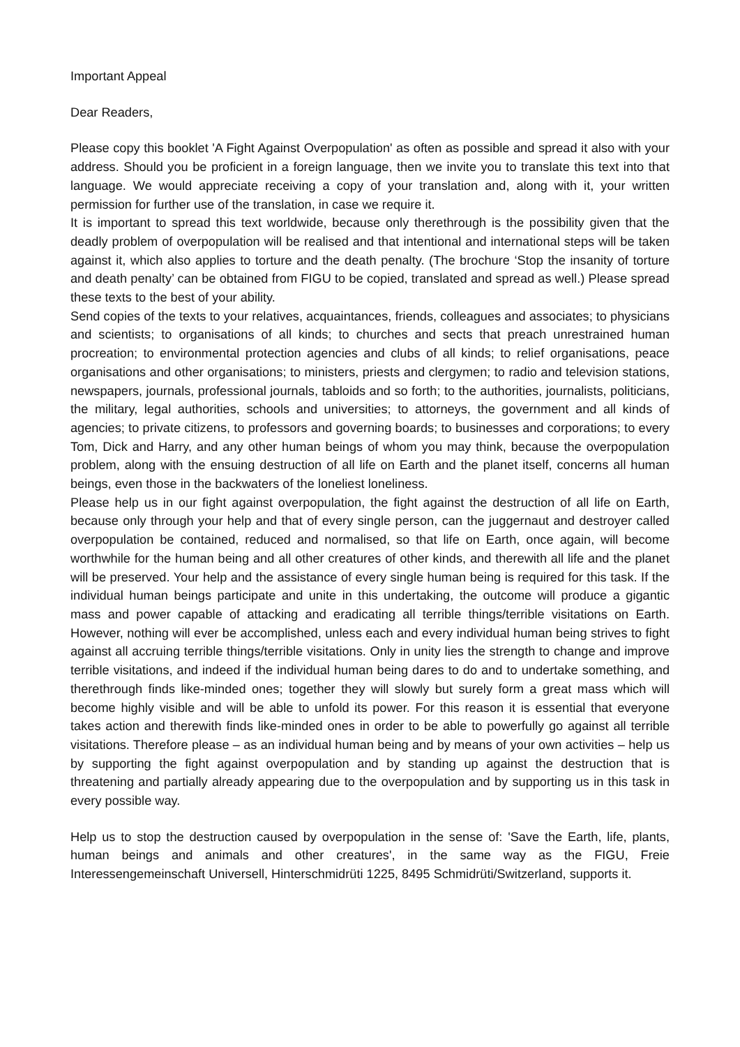Important Appeal
Dear Readers,
Please copy this booklet 'A Fight Against Overpopulation' as often as possible and spread it also with your address. Should you be proficient in a foreign language, then we invite you to translate this text into that language. We would appreciate receiving a copy of your translation and, along with it, your written permission for further use of the translation, in case we require it.
It is important to spread this text worldwide, because only therethrough is the possibility given that the deadly problem of overpopulation will be realised and that intentional and international steps will be taken against it, which also applies to torture and the death penalty. (The brochure ‘Stop the insanity of torture and death penalty’ can be obtained from FIGU to be copied, translated and spread as well.) Please spread these texts to the best of your ability.
Send copies of the texts to your relatives, acquaintances, friends, colleagues and associates; to physicians and scientists; to organisations of all kinds; to churches and sects that preach unrestrained human procreation; to environmental protection agencies and clubs of all kinds; to relief organisations, peace organisations and other organisations; to ministers, priests and clergymen; to radio and television stations, newspapers, journals, professional journals, tabloids and so forth; to the authorities, journalists, politicians, the military, legal authorities, schools and universities; to attorneys, the government and all kinds of agencies; to private citizens, to professors and governing boards; to businesses and corporations; to every Tom, Dick and Harry, and any other human beings of whom you may think, because the overpopulation problem, along with the ensuing destruction of all life on Earth and the planet itself, concerns all human beings, even those in the backwaters of the loneliest loneliness.
Please help us in our fight against overpopulation, the fight against the destruction of all life on Earth, because only through your help and that of every single person, can the juggernaut and destroyer called overpopulation be contained, reduced and normalised, so that life on Earth, once again, will become worthwhile for the human being and all other creatures of other kinds, and therewith all life and the planet will be preserved. Your help and the assistance of every single human being is required for this task. If the individual human beings participate and unite in this undertaking, the outcome will produce a gigantic mass and power capable of attacking and eradicating all terrible things/terrible visitations on Earth. However, nothing will ever be accomplished, unless each and every individual human being strives to fight against all accruing terrible things/terrible visitations. Only in unity lies the strength to change and improve terrible visitations, and indeed if the individual human being dares to do and to undertake something, and therethrough finds like-minded ones; together they will slowly but surely form a great mass which will become highly visible and will be able to unfold its power. For this reason it is essential that everyone takes action and therewith finds like-minded ones in order to be able to powerfully go against all terrible visitations. Therefore please – as an individual human being and by means of your own activities – help us by supporting the fight against overpopulation and by standing up against the destruction that is threatening and partially already appearing due to the overpopulation and by supporting us in this task in every possible way.
Help us to stop the destruction caused by overpopulation in the sense of: 'Save the Earth, life, plants, human beings and animals and other creatures', in the same way as the FIGU, Freie Interessengemeinschaft Universell, Hinterschmidrüti 1225, 8495 Schmidrüti/Switzerland, supports it.